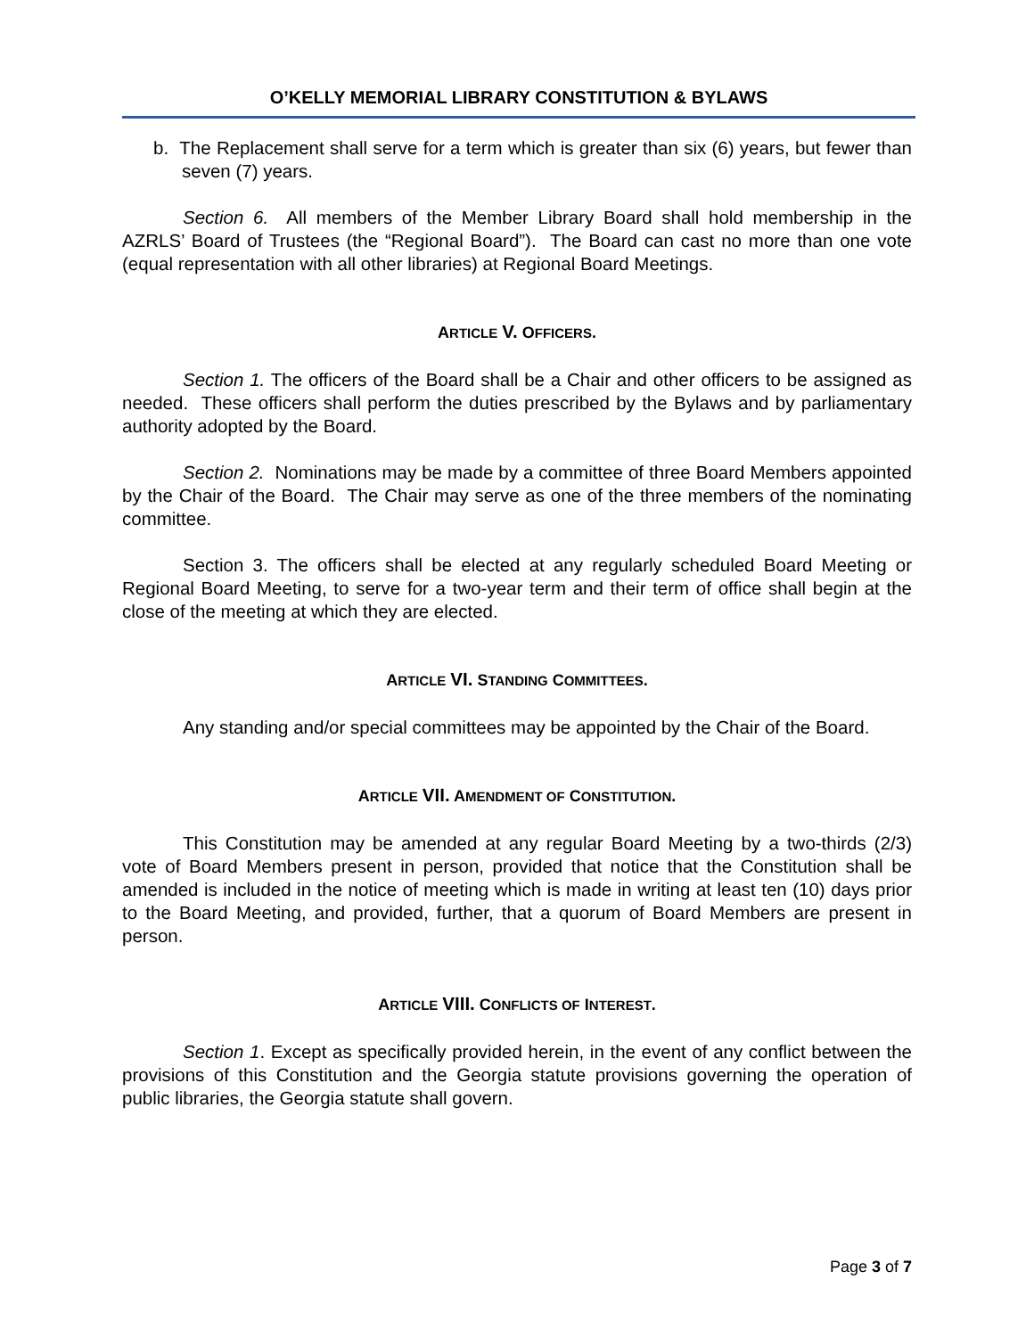O’KELLY MEMORIAL LIBRARY CONSTITUTION & BYLAWS
b. The Replacement shall serve for a term which is greater than six (6) years, but fewer than seven (7) years.
Section 6. All members of the Member Library Board shall hold membership in the AZRLS’ Board of Trustees (the “Regional Board”). The Board can cast no more than one vote (equal representation with all other libraries) at Regional Board Meetings.
ARTICLE V. OFFICERS.
Section 1. The officers of the Board shall be a Chair and other officers to be assigned as needed. These officers shall perform the duties prescribed by the Bylaws and by parliamentary authority adopted by the Board.
Section 2. Nominations may be made by a committee of three Board Members appointed by the Chair of the Board. The Chair may serve as one of the three members of the nominating committee.
Section 3. The officers shall be elected at any regularly scheduled Board Meeting or Regional Board Meeting, to serve for a two-year term and their term of office shall begin at the close of the meeting at which they are elected.
ARTICLE VI. STANDING COMMITTEES.
Any standing and/or special committees may be appointed by the Chair of the Board.
ARTICLE VII. AMENDMENT OF CONSTITUTION.
This Constitution may be amended at any regular Board Meeting by a two-thirds (2/3) vote of Board Members present in person, provided that notice that the Constitution shall be amended is included in the notice of meeting which is made in writing at least ten (10) days prior to the Board Meeting, and provided, further, that a quorum of Board Members are present in person.
ARTICLE VIII. CONFLICTS OF INTEREST.
Section 1. Except as specifically provided herein, in the event of any conflict between the provisions of this Constitution and the Georgia statute provisions governing the operation of public libraries, the Georgia statute shall govern.
Page 3 of 7